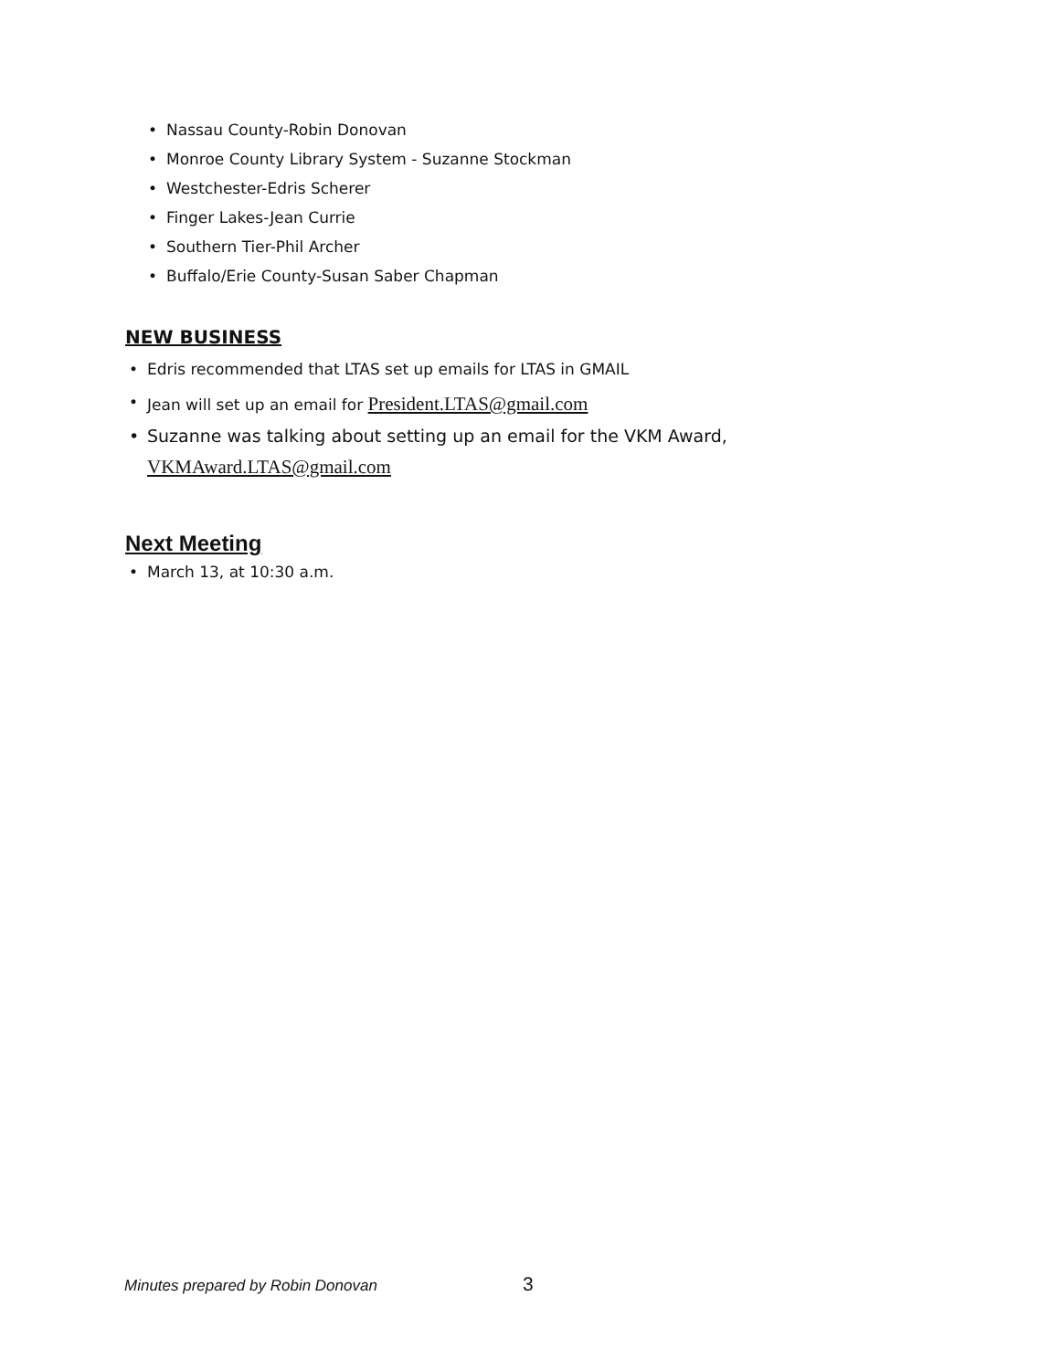• Nassau County-Robin Donovan
• Monroe County Library System - Suzanne Stockman
• Westchester-Edris Scherer
• Finger Lakes-Jean Currie
• Southern Tier-Phil Archer
• Buffalo/Erie County-Susan Saber Chapman
NEW BUSINESS
• Edris recommended that LTAS set up emails for LTAS in GMAIL
• Jean will set up an email for President.LTAS@gmail.com
• Suzanne was talking about setting up an email for the VKM Award,
VKMAward.LTAS@gmail.com
Next Meeting
• March 13, at 10:30 a.m.
Minutes prepared by Robin Donovan
3